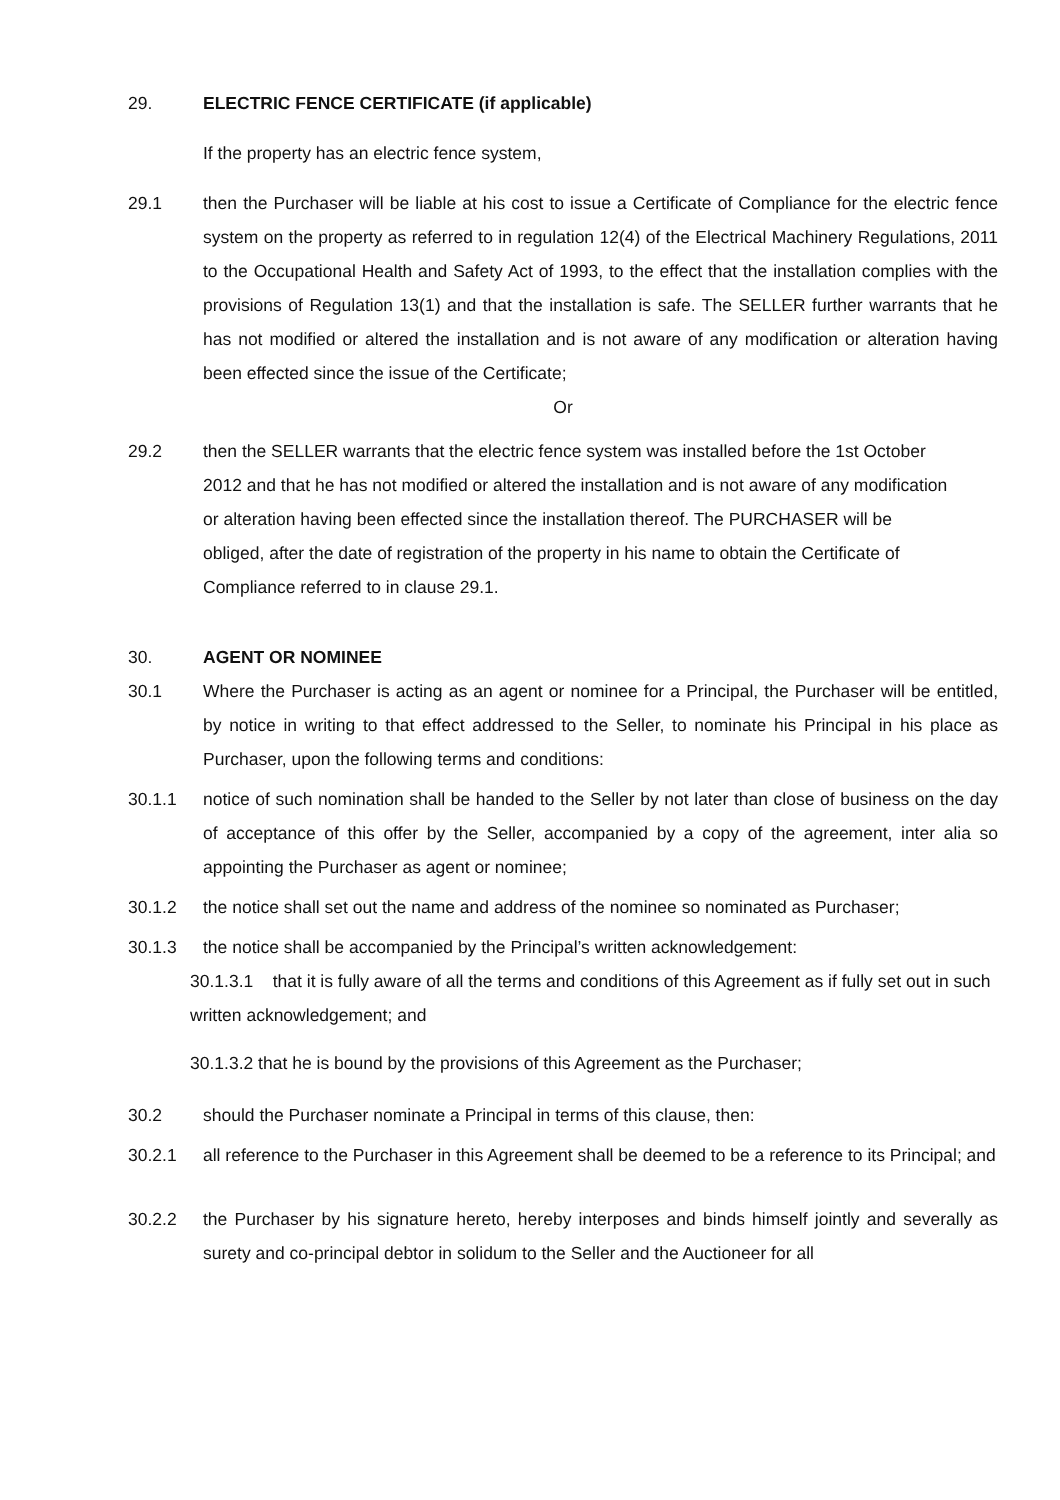29. ELECTRIC FENCE CERTIFICATE (if applicable)
If the property has an electric fence system,
29.1 then the Purchaser will be liable at his cost to issue a Certificate of Compliance for the electric fence system on the property as referred to in regulation 12(4) of the Electrical Machinery Regulations, 2011 to the Occupational Health and Safety Act of 1993, to the effect that the installation complies with the provisions of Regulation 13(1) and that the installation is safe. The SELLER further warrants that he has not modified or altered the installation and is not aware of any modification or alteration having been effected since the issue of the Certificate;
Or
29.2 then the SELLER warrants that the electric fence system was installed before the 1st October 2012 and that he has not modified or altered the installation and is not aware of any modification or alteration having been effected since the installation thereof. The PURCHASER will be obliged, after the date of registration of the property in his name to obtain the Certificate of Compliance referred to in clause 29.1.
30. AGENT OR NOMINEE
30.1 Where the Purchaser is acting as an agent or nominee for a Principal, the Purchaser will be entitled, by notice in writing to that effect addressed to the Seller, to nominate his Principal in his place as Purchaser, upon the following terms and conditions:
30.1.1 notice of such nomination shall be handed to the Seller by not later than close of business on the day of acceptance of this offer by the Seller, accompanied by a copy of the agreement, inter alia so appointing the Purchaser as agent or nominee;
30.1.2 the notice shall set out the name and address of the nominee so nominated as Purchaser;
30.1.3 the notice shall be accompanied by the Principal’s written acknowledgement:
30.1.3.1 that it is fully aware of all the terms and conditions of this Agreement as if fully set out in such written acknowledgement; and
30.1.3.2 that he is bound by the provisions of this Agreement as the Purchaser;
30.2 should the Purchaser nominate a Principal in terms of this clause, then:
30.2.1 all reference to the Purchaser in this Agreement shall be deemed to be a reference to its Principal; and
30.2.2 the Purchaser by his signature hereto, hereby interposes and binds himself jointly and severally as surety and co-principal debtor in solidum to the Seller and the Auctioneer for all